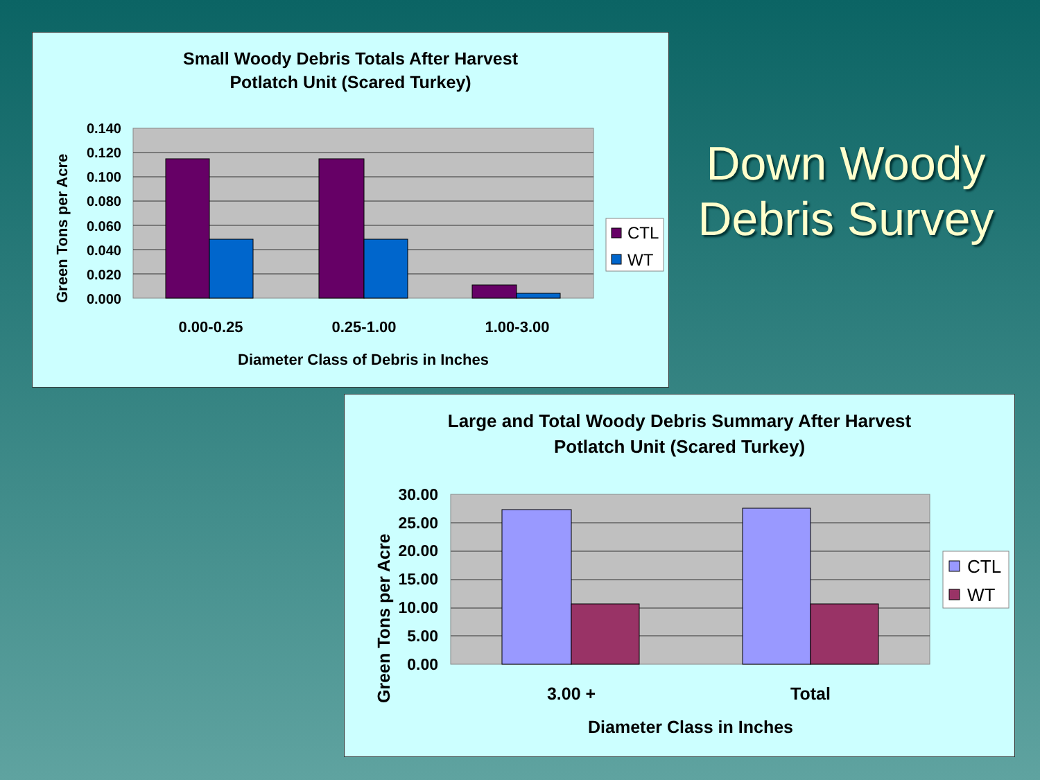Small Woody Debris Totals After Harvest
Potlatch Unit (Scared Turkey)
Green Tons per Acre
0.140
0.120
0.100
0.080
0.060
0.040
0.020
0.000
0.00-0.25
0.25-1.00
1.00-3.00
Diameter Class of Debris in Inches
CTL
WT
Down Woody Debris Survey
Large and Total Woody Debris Summary After Harvest
Potlatch Unit (Scared Turkey)
Green Tons per Acre
30.00
25.00
20.00
15.00
10.00
5.00
0.00
3.00 +
Total
Diameter Class in Inches
CTL
WT